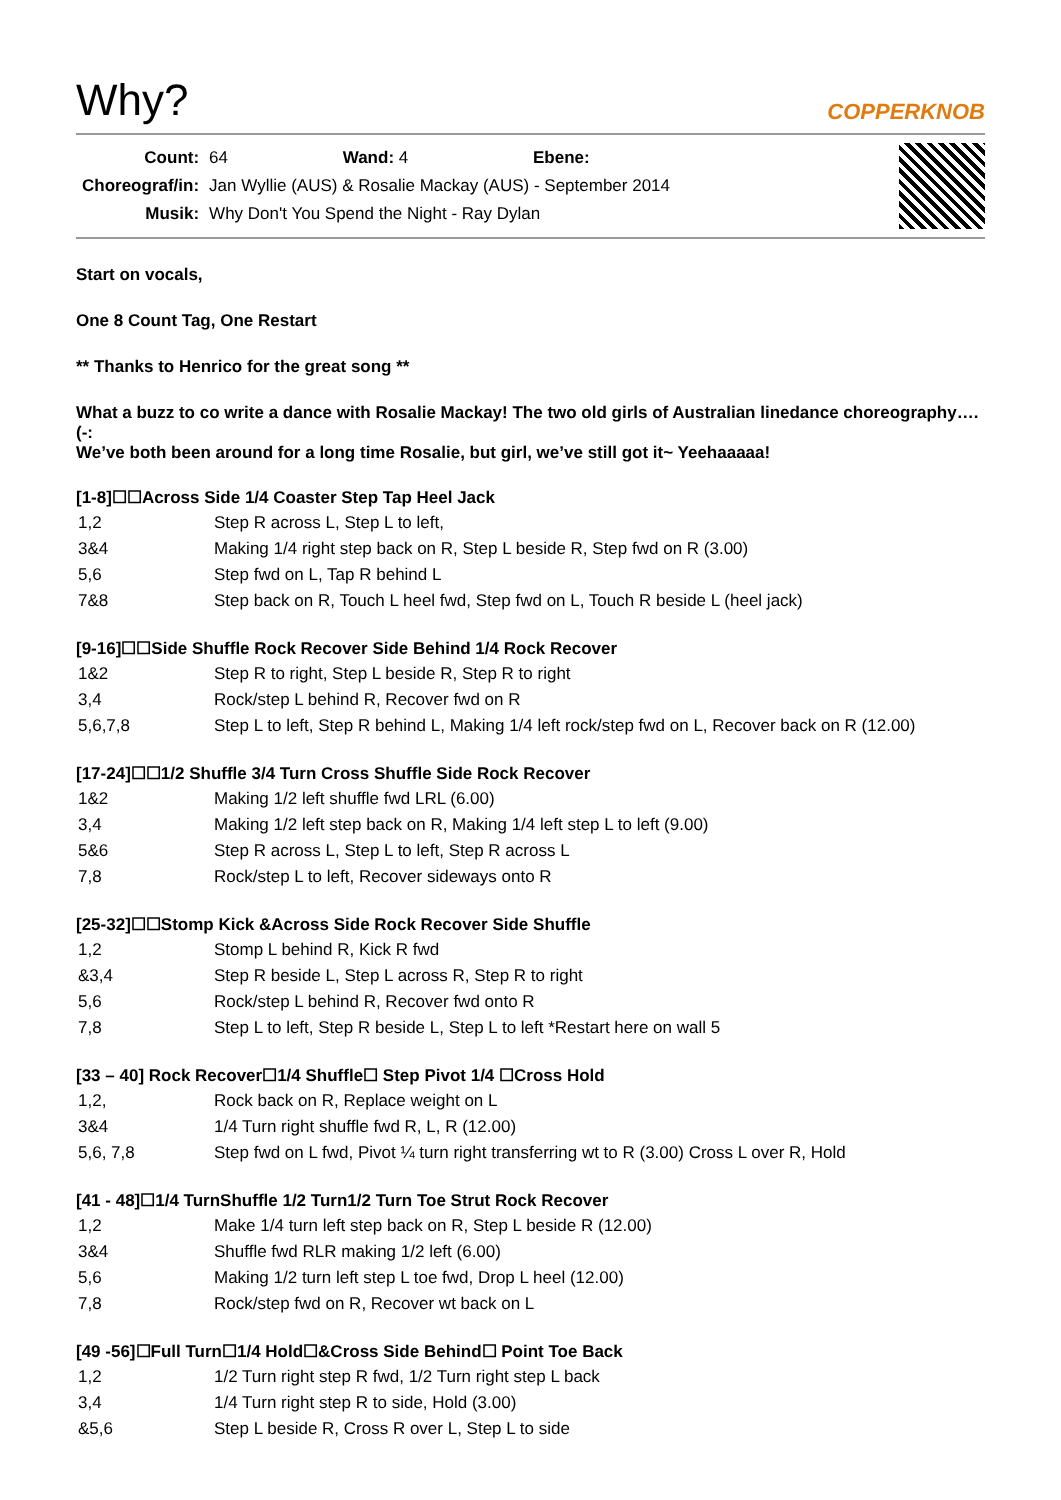Why?
COPPERKNOB
| Count: | 64 Wand: 4 Ebene: |
| Choreograf/in: | Jan Wyllie (AUS) & Rosalie Mackay (AUS) - September 2014 |
| Musik: | Why Don't You Spend the Night - Ray Dylan |
Start on vocals,
One 8 Count Tag, One Restart
** Thanks to Henrico for the great song **
What a buzz to co write a dance with Rosalie Mackay! The two old girls of Australian linedance choreography…. (-:
We’ve both been around for a long time Rosalie, but girl, we’ve still got it~ Yeehaaaaa!
[1-8]☐☐Across Side 1/4 Coaster Step Tap Heel Jack
| 1,2 | Step R across L, Step L to left, |
| 3&4 | Making 1/4 right step back on R, Step L beside R, Step fwd on R (3.00) |
| 5,6 | Step fwd on L, Tap R behind L |
| 7&8 | Step back on R, Touch L heel fwd, Step fwd on L, Touch R beside L (heel jack) |
[9-16]☐☐Side Shuffle Rock Recover Side Behind 1/4 Rock Recover
| 1&2 | Step R to right, Step L beside R, Step R to right |
| 3,4 | Rock/step L behind R, Recover fwd on R |
| 5,6,7,8 | Step L to left, Step R behind L, Making 1/4 left rock/step fwd on L, Recover back on R (12.00) |
[17-24]☐☐1/2 Shuffle 3/4 Turn Cross Shuffle Side Rock Recover
| 1&2 | Making 1/2 left shuffle fwd LRL (6.00) |
| 3,4 | Making 1/2 left step back on R, Making 1/4 left step L to left (9.00) |
| 5&6 | Step R across L, Step L to left, Step R across L |
| 7,8 | Rock/step L to left, Recover sideways onto R |
[25-32]☐☐Stomp Kick &Across Side Rock Recover Side Shuffle
| 1,2 | Stomp L behind R, Kick R fwd |
| &3,4 | Step R beside L, Step L across R, Step R to right |
| 5,6 | Rock/step L behind R, Recover fwd onto R |
| 7,8 | Step L to left, Step R beside L, Step L to left *Restart here on wall 5 |
[33 – 40] Rock Recover☐1/4 Shuffle☐ Step Pivot 1/4 ☐Cross Hold
| 1,2, | Rock back on R, Replace weight on L |
| 3&4 | 1/4 Turn right shuffle fwd R, L, R (12.00) |
| 5,6, 7,8 | Step fwd on L fwd, Pivot ¼ turn right transferring wt to R (3.00) Cross L over R, Hold |
[41 - 48]☐1/4 TurnShuffle 1/2 Turn1/2 Turn Toe Strut Rock Recover
| 1,2 | Make 1/4 turn left step back on R, Step L beside R (12.00) |
| 3&4 | Shuffle fwd RLR making 1/2 left (6.00) |
| 5,6 | Making 1/2 turn left step L toe fwd, Drop L heel (12.00) |
| 7,8 | Rock/step fwd on R, Recover wt back on L |
[49 -56]☐Full Turn☐1/4 Hold☐&Cross Side Behind☐ Point Toe Back
| 1,2 | 1/2 Turn right step R fwd, 1/2 Turn right step L back |
| 3,4 | 1/4 Turn right step R to side, Hold (3.00) |
| &5,6 | Step L beside R, Cross R over L, Step L to side |